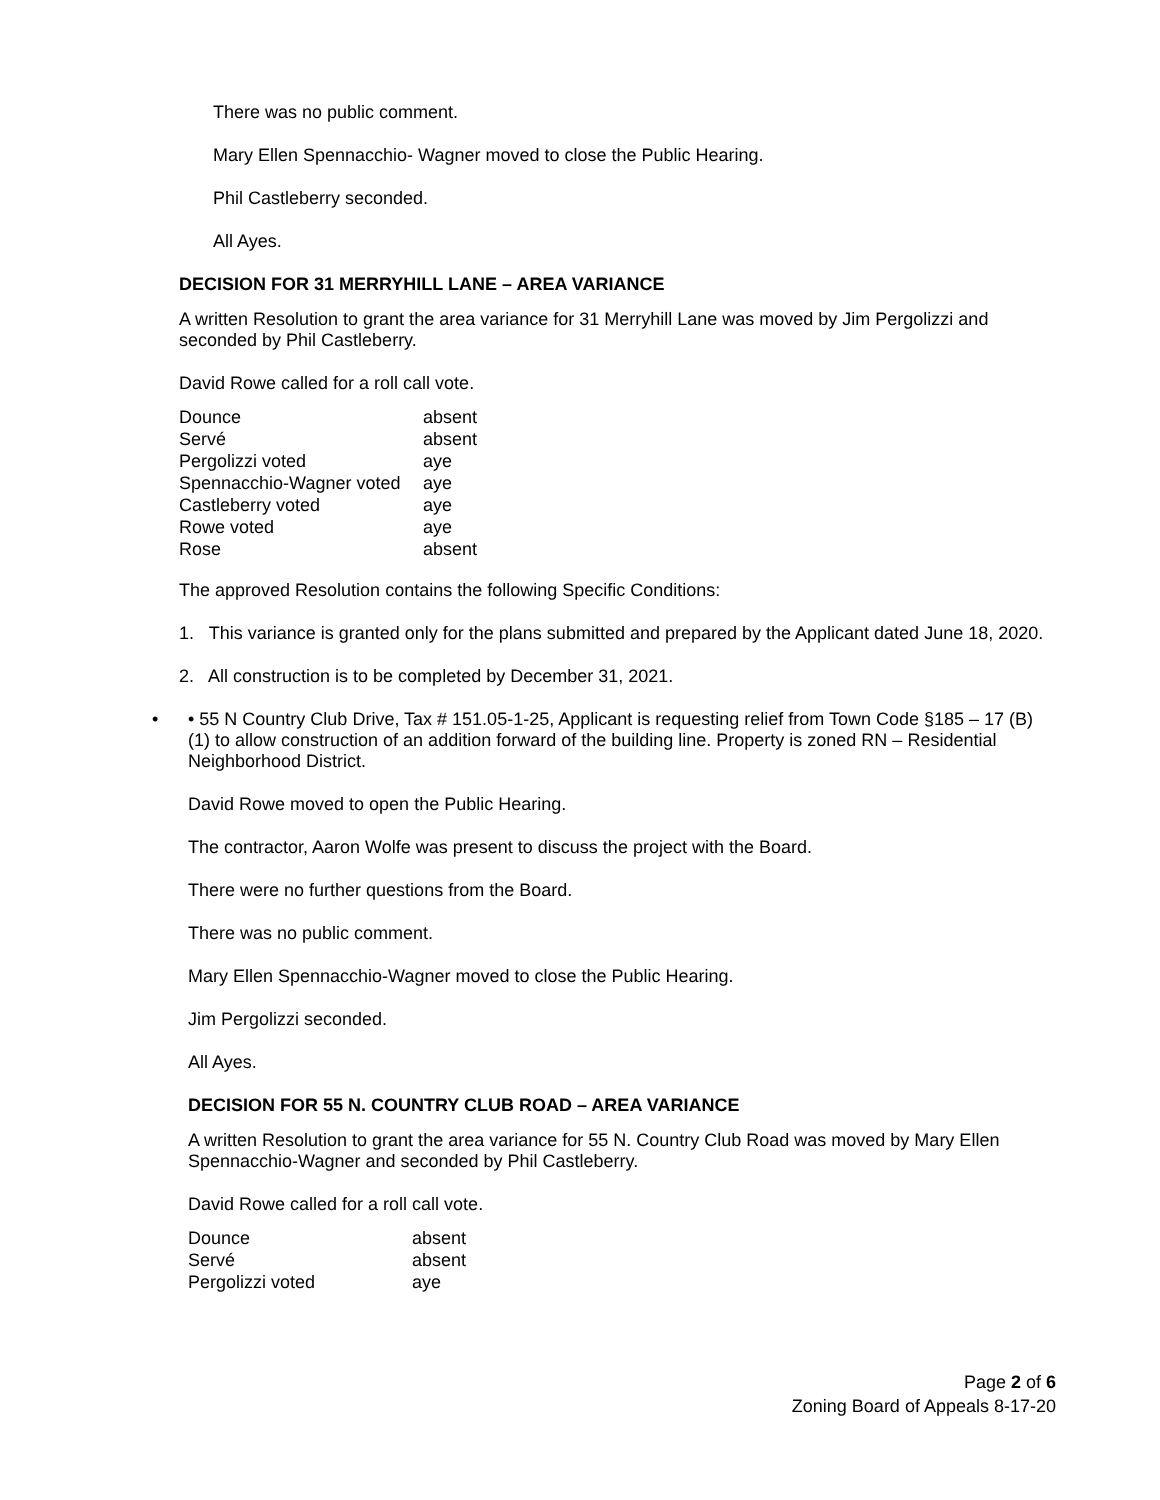There was no public comment.
Mary Ellen Spennacchio- Wagner moved to close the Public Hearing.
Phil Castleberry seconded.
All Ayes.
DECISION FOR 31 MERRYHILL LANE – AREA VARIANCE
A written Resolution to grant the area variance for 31 Merryhill Lane was moved by Jim Pergolizzi and seconded by Phil Castleberry.
David Rowe called for a roll call vote.
| Dounce | absent |
| Servé | absent |
| Pergolizzi voted | aye |
| Spennacchio-Wagner voted | aye |
| Castleberry voted | aye |
| Rowe voted | aye |
| Rose | absent |
The approved Resolution contains the following Specific Conditions:
1. This variance is granted only for the plans submitted and prepared by the Applicant dated June 18, 2020.
2. All construction is to be completed by December 31, 2021.
• • 55 N Country Club Drive, Tax # 151.05-1-25, Applicant is requesting relief from Town Code §185 – 17 (B) (1) to allow construction of an addition forward of the building line. Property is zoned RN – Residential Neighborhood District.
David Rowe moved to open the Public Hearing.
The contractor, Aaron Wolfe was present to discuss the project with the Board.
There were no further questions from the Board.
There was no public comment.
Mary Ellen Spennacchio-Wagner moved to close the Public Hearing.
Jim Pergolizzi seconded.
All Ayes.
DECISION FOR 55 N. COUNTRY CLUB ROAD – AREA VARIANCE
A written Resolution to grant the area variance for 55 N. Country Club Road was moved by Mary Ellen Spennacchio-Wagner and seconded by Phil Castleberry.
David Rowe called for a roll call vote.
| Dounce | absent |
| Servé | absent |
| Pergolizzi voted | aye |
Page 2 of 6
Zoning Board of Appeals 8-17-20